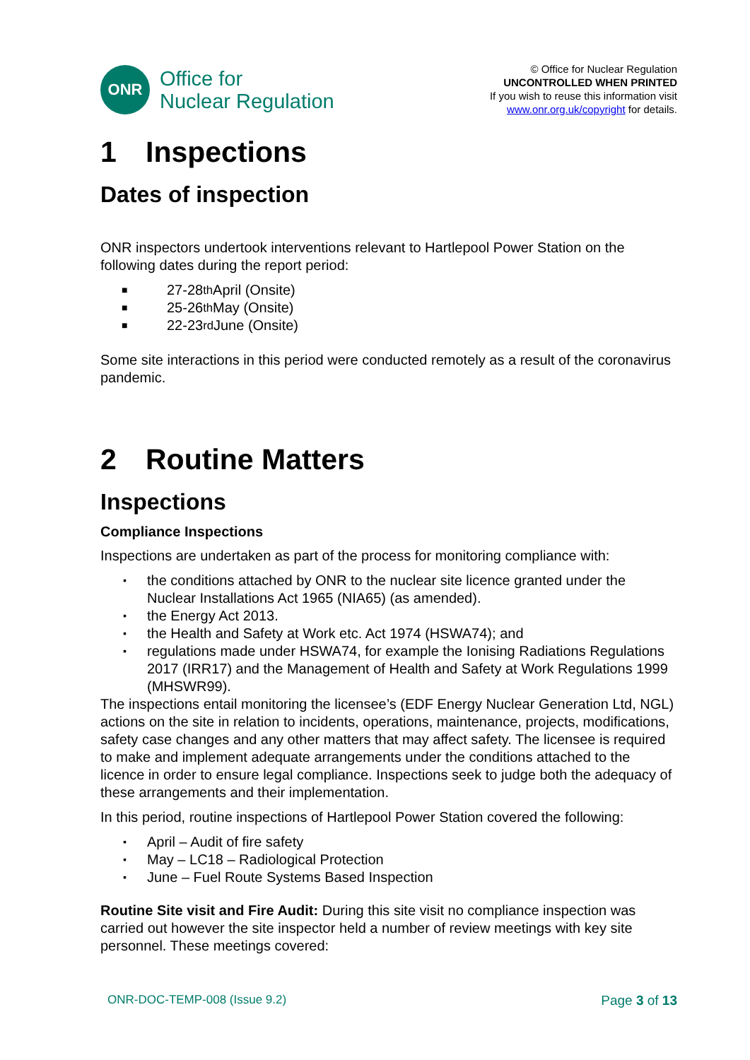ONR
Office for
Nuclear Regulation
© Office for Nuclear Regulation
UNCONTROLLED WHEN PRINTED
If you wish to reuse this information visit
www.onr.org.uk/copyright for details.
1 Inspections
Dates of inspection
ONR inspectors undertook interventions relevant to Hartlepool Power Station on the following dates during the report period:
■ 27-28<sup>th</sup> April (Onsite)
■ 25-26<sup>th</sup> May (Onsite)
■ 22-23<sup>rd</sup> June (Onsite)
Some site interactions in this period were conducted remotely as a result of the coronavirus pandemic.
2 Routine Matters
Inspections
Compliance Inspections
Inspections are undertaken as part of the process for monitoring compliance with:
▪ the conditions attached by ONR to the nuclear site licence granted under the Nuclear Installations Act 1965 (NIA65) (as amended).
▪ the Energy Act 2013.
▪ the Health and Safety at Work etc. Act 1974 (HSWA74); and
▪ regulations made under HSWA74, for example the Ionising Radiations Regulations 2017 (IRR17) and the Management of Health and Safety at Work Regulations 1999 (MHSWR99).
The inspections entail monitoring the licensee’s (EDF Energy Nuclear Generation Ltd, NGL) actions on the site in relation to incidents, operations, maintenance, projects, modifications, safety case changes and any other matters that may affect safety. The licensee is required to make and implement adequate arrangements under the conditions attached to the licence in order to ensure legal compliance. Inspections seek to judge both the adequacy of these arrangements and their implementation.
In this period, routine inspections of Hartlepool Power Station covered the following:
▪ April – Audit of fire safety
▪ May – LC18 – Radiological Protection
▪ June – Fuel Route Systems Based Inspection
Routine Site visit and Fire Audit: During this site visit no compliance inspection was carried out however the site inspector held a number of review meetings with key site personnel. These meetings covered:
ONR-DOC-TEMP-008 (Issue 9.2) Page 3 of 13